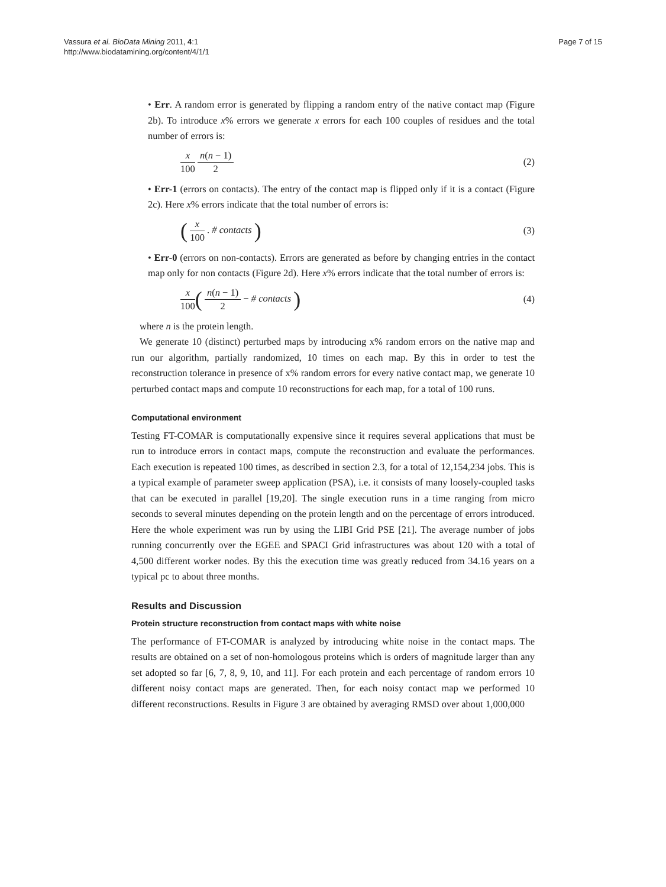Vassura et al. BioData Mining 2011, 4:1
http://www.biodatamining.org/content/4/1/1
Page 7 of 15
• Err. A random error is generated by flipping a random entry of the native contact map (Figure 2b). To introduce x% errors we generate x errors for each 100 couples of residues and the total number of errors is:
x 100 n(n − 1) 2
(2)
• Err-1 (errors on contacts). The entry of the contact map is flipped only if it is a contact (Figure 2c). Here x% errors indicate that the total number of errors is:
( x 100 . # contacts )
(3)
• Err-0 (errors on non-contacts). Errors are generated as before by changing entries in the contact map only for non contacts (Figure 2d). Here x% errors indicate that the total number of errors is:
x 100( n(n − 1) 2 − # contacts )
(4)
where n is the protein length.
We generate 10 (distinct) perturbed maps by introducing x% random errors on the native map and run our algorithm, partially randomized, 10 times on each map. By this in order to test the reconstruction tolerance in presence of x% random errors for every native contact map, we generate 10 perturbed contact maps and compute 10 reconstructions for each map, for a total of 100 runs.
Computational environment
Testing FT-COMAR is computationally expensive since it requires several applications that must be run to introduce errors in contact maps, compute the reconstruction and evaluate the performances. Each execution is repeated 100 times, as described in section 2.3, for a total of 12,154,234 jobs. This is a typical example of parameter sweep application (PSA), i.e. it consists of many loosely-coupled tasks that can be executed in parallel [19,20]. The single execution runs in a time ranging from micro seconds to several minutes depending on the protein length and on the percentage of errors introduced. Here the whole experiment was run by using the LIBI Grid PSE [21]. The average number of jobs running concurrently over the EGEE and SPACI Grid infrastructures was about 120 with a total of 4,500 different worker nodes. By this the execution time was greatly reduced from 34.16 years on a typical pc to about three months.
Results and Discussion
Protein structure reconstruction from contact maps with white noise
The performance of FT-COMAR is analyzed by introducing white noise in the contact maps. The results are obtained on a set of non-homologous proteins which is orders of magnitude larger than any set adopted so far [6, 7, 8, 9, 10, and 11]. For each protein and each percentage of random errors 10 different noisy contact maps are generated. Then, for each noisy contact map we performed 10 different reconstructions. Results in Figure 3 are obtained by averaging RMSD over about 1,000,000